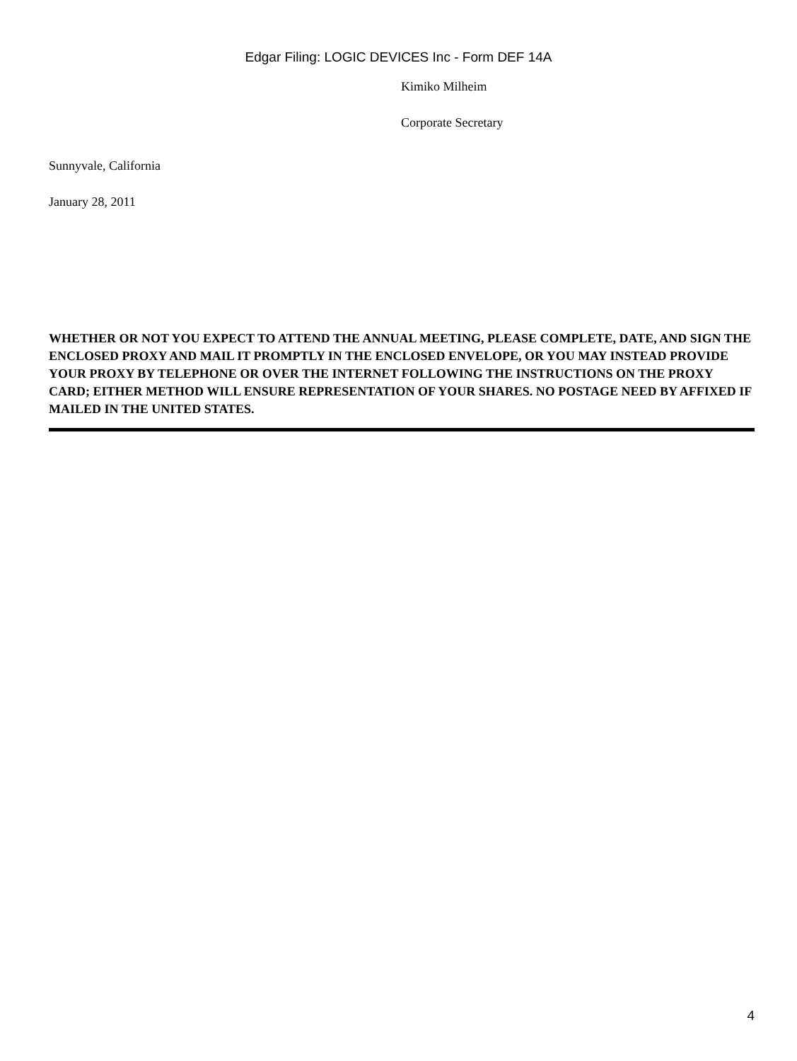Edgar Filing: LOGIC DEVICES Inc - Form DEF 14A
Kimiko Milheim
Corporate Secretary
Sunnyvale, California
January 28, 2011
WHETHER OR NOT YOU EXPECT TO ATTEND THE ANNUAL MEETING, PLEASE COMPLETE, DATE, AND SIGN THE ENCLOSED PROXY AND MAIL IT PROMPTLY IN THE ENCLOSED ENVELOPE, OR YOU MAY INSTEAD PROVIDE YOUR PROXY BY TELEPHONE OR OVER THE INTERNET FOLLOWING THE INSTRUCTIONS ON THE PROXY CARD; EITHER METHOD WILL ENSURE REPRESENTATION OF YOUR SHARES. NO POSTAGE NEED BY AFFIXED IF MAILED IN THE UNITED STATES.
4